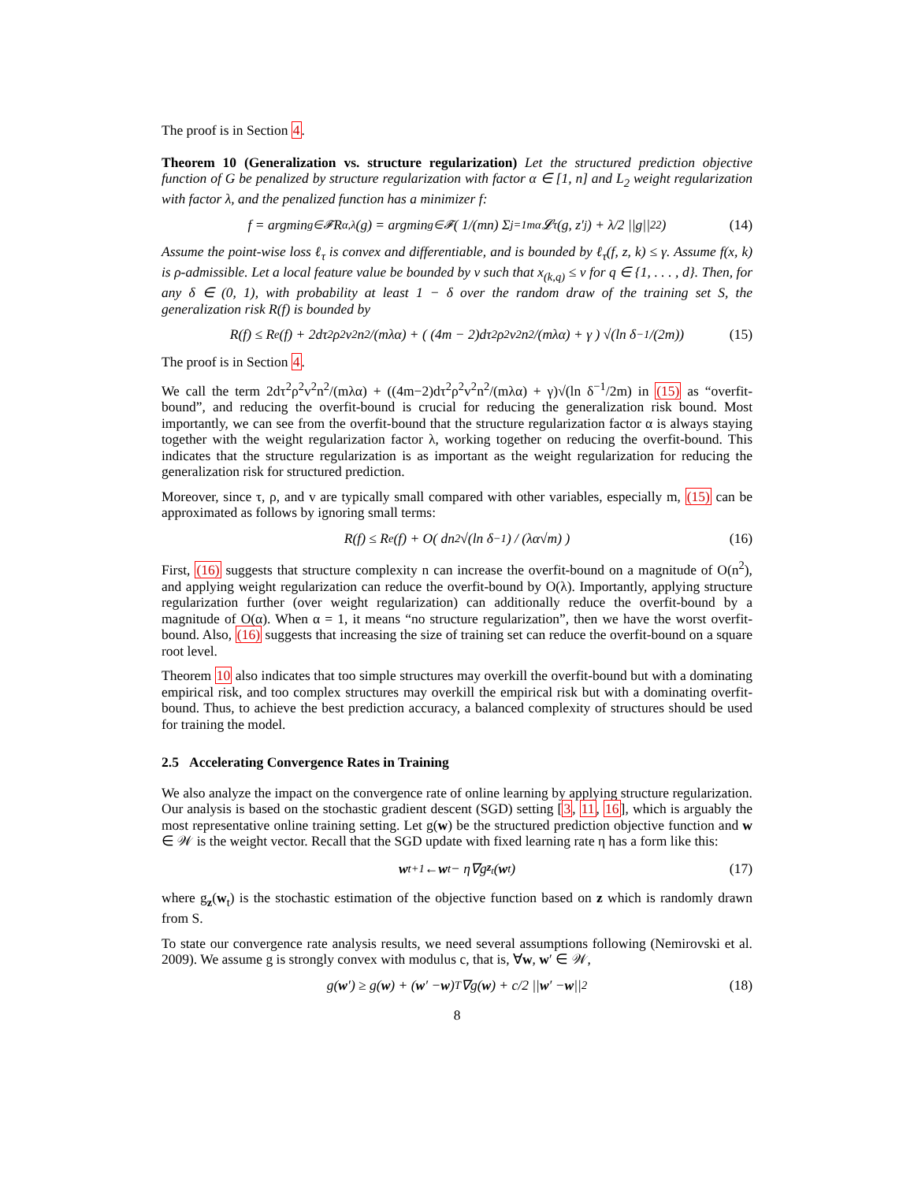The proof is in Section 4.
Theorem 10 (Generalization vs. structure regularization) Let the structured prediction objective function of G be penalized by structure regularization with factor α ∈ [1, n] and L<sub>2</sub> weight regularization with factor λ, and the penalized function has a minimizer f:
f = argmin<sub>g∈𝓕</sub> R<sub>α,λ</sub>(g) = argmin<sub>g∈𝓕</sub> ( 1/(mn) Σ<sub>j=1</sub><sup>mα</sup> 𝓛<sub>τ</sub>(g, z′<sub>j</sub>) + λ/2 ||g||<sub>2</sub><sup>2</sup> ) (14)
Assume the point-wise loss ℓ<sub>τ</sub> is convex and differentiable, and is bounded by ℓ<sub>τ</sub>(f, z, k) ≤ γ. Assume f(x, k) is ρ-admissible. Let a local feature value be bounded by v such that x<sub>(k,q)</sub> ≤ v for q ∈ {1, . . . , d}. Then, for any δ ∈ (0, 1), with probability at least 1 − δ over the random draw of the training set S, the generalization risk R(f) is bounded by
R(f) ≤ R<sub>e</sub>(f) + 2dτ<sup>2</sup>ρ<sup>2</sup>v<sup>2</sup>n<sup>2</sup>/(mλα) + ( (4m − 2)dτ<sup>2</sup>ρ<sup>2</sup>v<sup>2</sup>n<sup>2</sup>/(mλα) + γ ) √(ln δ<sup>−1</sup>/(2m)) (15)
The proof is in Section 4.
We call the term 2dτ<sup>2</sup>ρ<sup>2</sup>v<sup>2</sup>n<sup>2</sup>/(mλα) + ((4m−2)dτ<sup>2</sup>ρ<sup>2</sup>v<sup>2</sup>n<sup>2</sup>/(mλα) + γ)√(ln δ<sup>−1</sup>/2m) in (15) as “overfit-bound”, and reducing the overfit-bound is crucial for reducing the generalization risk bound. Most importantly, we can see from the overfit-bound that the structure regularization factor α is always staying together with the weight regularization factor λ, working together on reducing the overfit-bound. This indicates that the structure regularization is as important as the weight regularization for reducing the generalization risk for structured prediction.
Moreover, since τ, ρ, and v are typically small compared with other variables, especially m, (15) can be approximated as follows by ignoring small terms:
R(f) ≤ R<sub>e</sub>(f) + O( dn<sup>2</sup>√(ln δ<sup>−1</sup>) / (λα√m) ) (16)
First, (16) suggests that structure complexity n can increase the overfit-bound on a magnitude of O(n<sup>2</sup>), and applying weight regularization can reduce the overfit-bound by O(λ). Importantly, applying structure regularization further (over weight regularization) can additionally reduce the overfit-bound by a magnitude of O(α). When α = 1, it means “no structure regularization”, then we have the worst overfit-bound. Also, (16) suggests that increasing the size of training set can reduce the overfit-bound on a square root level.
Theorem 10 also indicates that too simple structures may overkill the overfit-bound but with a dominating empirical risk, and too complex structures may overkill the empirical risk but with a dominating overfit-bound. Thus, to achieve the best prediction accuracy, a balanced complexity of structures should be used for training the model.
2.5 Accelerating Convergence Rates in Training
We also analyze the impact on the convergence rate of online learning by applying structure regularization. Our analysis is based on the stochastic gradient descent (SGD) setting [3, 11, 16], which is arguably the most representative online training setting. Let g(w) be the structured prediction objective function and w ∈ 𝒲 is the weight vector. Recall that the SGD update with fixed learning rate η has a form like this:
w<sub>t+1</sub> ← w<sub>t</sub> − η∇g<sub>z<sub>t</sub></sub>(w<sub>t</sub>) (17)
where g<sub>z</sub>(w<sub>t</sub>) is the stochastic estimation of the objective function based on z which is randomly drawn from S.
To state our convergence rate analysis results, we need several assumptions following (Nemirovski et al. 2009). We assume g is strongly convex with modulus c, that is, ∀w, w′ ∈ 𝒲,
g(w ′) ≥ g(w) + (w ′ − w)<sup>T</sup>∇g(w) + c/2 || w ′ − w ||<sup>2</sup> (18)
8